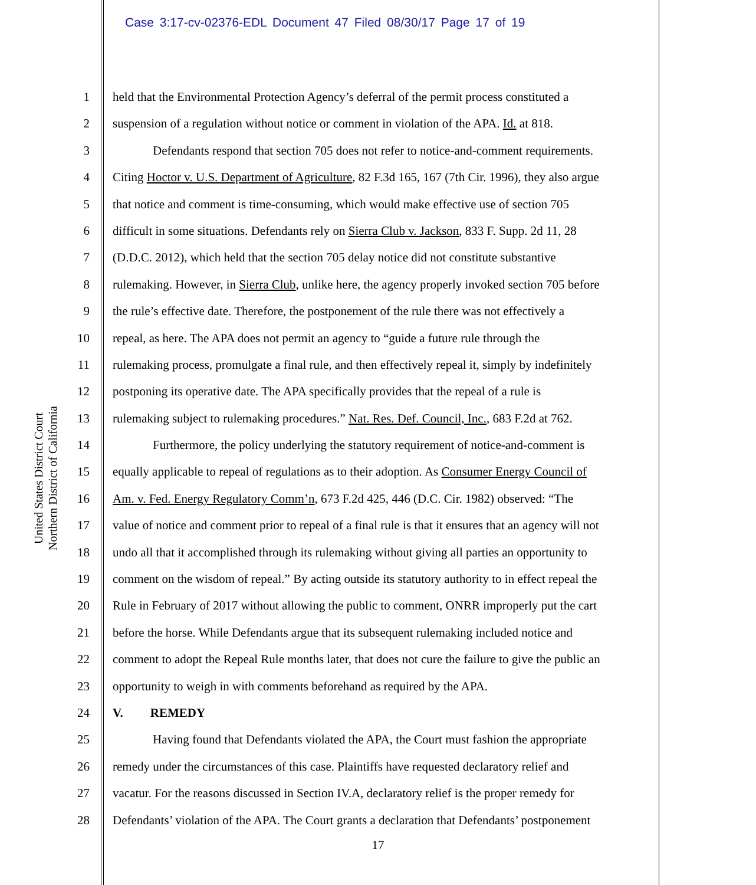Case 3:17-cv-02376-EDL Document 47 Filed 08/30/17 Page 17 of 19
United States District Court
Northern District of California
1 held that the Environmental Protection Agency’s deferral of the permit process constituted a
2 suspension of a regulation without notice or comment in violation of the APA. Id. at 818.
3 Defendants respond that section 705 does not refer to notice-and-comment requirements.
4 Citing Hoctor v. U.S. Department of Agriculture, 82 F.3d 165, 167 (7th Cir. 1996), they also argue
5 that notice and comment is time-consuming, which would make effective use of section 705
6 difficult in some situations. Defendants rely on Sierra Club v. Jackson, 833 F. Supp. 2d 11, 28
7 (D.D.C. 2012), which held that the section 705 delay notice did not constitute substantive
8 rulemaking. However, in Sierra Club, unlike here, the agency properly invoked section 705 before
9 the rule’s effective date. Therefore, the postponement of the rule there was not effectively a
10 repeal, as here. The APA does not permit an agency to “guide a future rule through the
11 rulemaking process, promulgate a final rule, and then effectively repeal it, simply by indefinitely
12 postponing its operative date. The APA specifically provides that the repeal of a rule is
13 rulemaking subject to rulemaking procedures.” Nat. Res. Def. Council, Inc., 683 F.2d at 762.
14 Furthermore, the policy underlying the statutory requirement of notice-and-comment is
15 equally applicable to repeal of regulations as to their adoption. As Consumer Energy Council of
16 Am. v. Fed. Energy Regulatory Comm’n, 673 F.2d 425, 446 (D.C. Cir. 1982) observed: “The
17 value of notice and comment prior to repeal of a final rule is that it ensures that an agency will not
18 undo all that it accomplished through its rulemaking without giving all parties an opportunity to
19 comment on the wisdom of repeal.” By acting outside its statutory authority to in effect repeal the
20 Rule in February of 2017 without allowing the public to comment, ONRR improperly put the cart
21 before the horse. While Defendants argue that its subsequent rulemaking included notice and
22 comment to adopt the Repeal Rule months later, that does not cure the failure to give the public an
23 opportunity to weigh in with comments beforehand as required by the APA.
24 V. REMEDY
25 Having found that Defendants violated the APA, the Court must fashion the appropriate
26 remedy under the circumstances of this case. Plaintiffs have requested declaratory relief and
27 vacatur. For the reasons discussed in Section IV.A, declaratory relief is the proper remedy for
28 Defendants’ violation of the APA. The Court grants a declaration that Defendants’ postponement
17